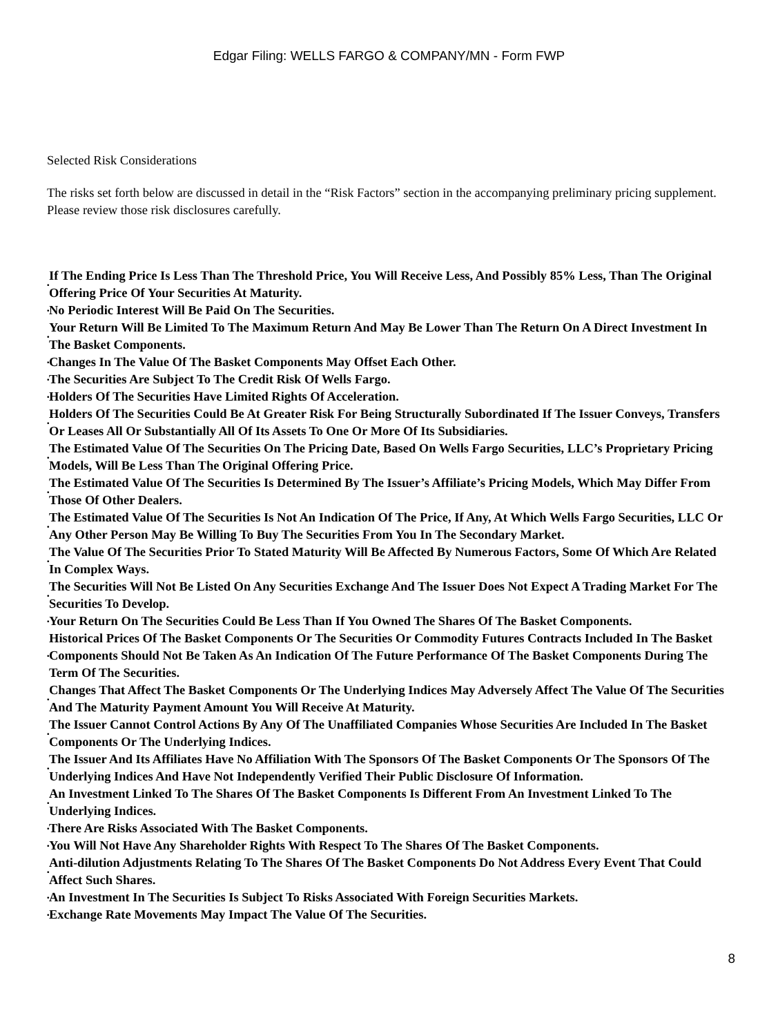Edgar Filing: WELLS FARGO & COMPANY/MN - Form FWP
Selected Risk Considerations
The risks set forth below are discussed in detail in the “Risk Factors” section in the accompanying preliminary pricing supplement. Please review those risk disclosures carefully.
• If The Ending Price Is Less Than The Threshold Price, You Will Receive Less, And Possibly 85% Less, Than The Original Offering Price Of Your Securities At Maturity.
• No Periodic Interest Will Be Paid On The Securities.
• Your Return Will Be Limited To The Maximum Return And May Be Lower Than The Return On A Direct Investment In The Basket Components.
• Changes In The Value Of The Basket Components May Offset Each Other.
• The Securities Are Subject To The Credit Risk Of Wells Fargo.
• Holders Of The Securities Have Limited Rights Of Acceleration.
• Holders Of The Securities Could Be At Greater Risk For Being Structurally Subordinated If The Issuer Conveys, Transfers Or Leases All Or Substantially All Of Its Assets To One Or More Of Its Subsidiaries.
• The Estimated Value Of The Securities On The Pricing Date, Based On Wells Fargo Securities, LLC’s Proprietary Pricing Models, Will Be Less Than The Original Offering Price.
• The Estimated Value Of The Securities Is Determined By The Issuer’s Affiliate’s Pricing Models, Which May Differ From Those Of Other Dealers.
• The Estimated Value Of The Securities Is Not An Indication Of The Price, If Any, At Which Wells Fargo Securities, LLC Or Any Other Person May Be Willing To Buy The Securities From You In The Secondary Market.
• The Value Of The Securities Prior To Stated Maturity Will Be Affected By Numerous Factors, Some Of Which Are Related In Complex Ways.
• The Securities Will Not Be Listed On Any Securities Exchange And The Issuer Does Not Expect A Trading Market For The Securities To Develop.
• Your Return On The Securities Could Be Less Than If You Owned The Shares Of The Basket Components.
• Historical Prices Of The Basket Components Or The Securities Or Commodity Futures Contracts Included In The Basket Components Should Not Be Taken As An Indication Of The Future Performance Of The Basket Components During The Term Of The Securities.
• Changes That Affect The Basket Components Or The Underlying Indices May Adversely Affect The Value Of The Securities And The Maturity Payment Amount You Will Receive At Maturity.
• The Issuer Cannot Control Actions By Any Of The Unaffiliated Companies Whose Securities Are Included In The Basket Components Or The Underlying Indices.
• The Issuer And Its Affiliates Have No Affiliation With The Sponsors Of The Basket Components Or The Sponsors Of The Underlying Indices And Have Not Independently Verified Their Public Disclosure Of Information.
• An Investment Linked To The Shares Of The Basket Components Is Different From An Investment Linked To The Underlying Indices.
• There Are Risks Associated With The Basket Components.
• You Will Not Have Any Shareholder Rights With Respect To The Shares Of The Basket Components.
• Anti-dilution Adjustments Relating To The Shares Of The Basket Components Do Not Address Every Event That Could Affect Such Shares.
• An Investment In The Securities Is Subject To Risks Associated With Foreign Securities Markets.
• Exchange Rate Movements May Impact The Value Of The Securities.
8